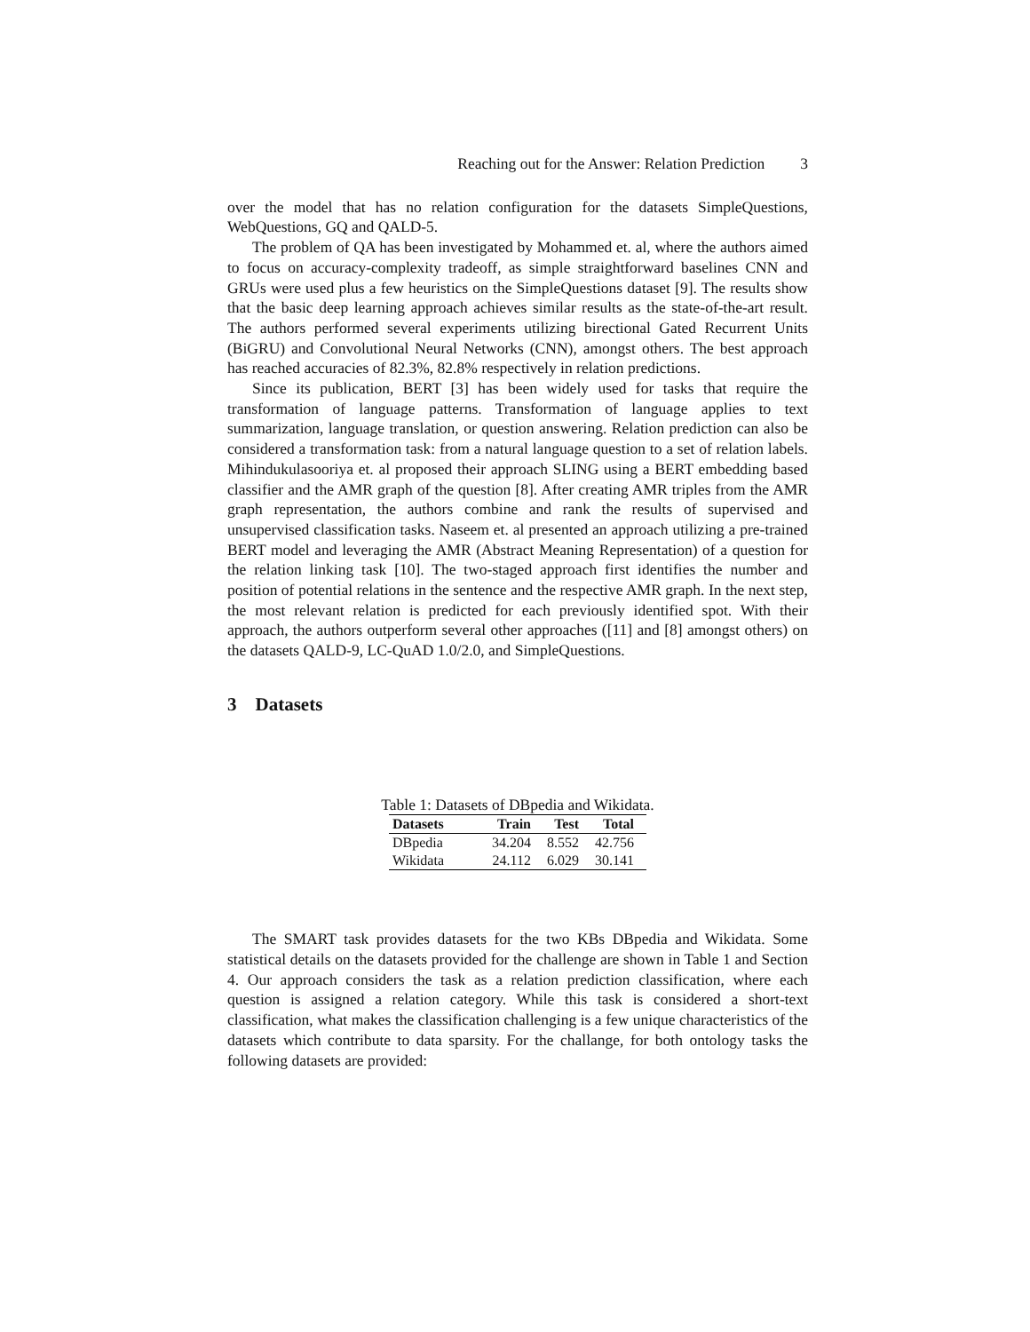Reaching out for the Answer: Relation Prediction 3
over the model that has no relation configuration for the datasets SimpleQuestions, WebQuestions, GQ and QALD-5.
The problem of QA has been investigated by Mohammed et. al, where the authors aimed to focus on accuracy-complexity tradeoff, as simple straightforward baselines CNN and GRUs were used plus a few heuristics on the SimpleQuestions dataset [9]. The results show that the basic deep learning approach achieves similar results as the state-of-the-art result. The authors performed several experiments utilizing birectional Gated Recurrent Units (BiGRU) and Convolutional Neural Networks (CNN), amongst others. The best approach has reached accuracies of 82.3%, 82.8% respectively in relation predictions.
Since its publication, BERT [3] has been widely used for tasks that require the transformation of language patterns. Transformation of language applies to text summarization, language translation, or question answering. Relation prediction can also be considered a transformation task: from a natural language question to a set of relation labels. Mihindukulasooriya et. al proposed their approach SLING using a BERT embedding based classifier and the AMR graph of the question [8]. After creating AMR triples from the AMR graph representation, the authors combine and rank the results of supervised and unsupervised classification tasks. Naseem et. al presented an approach utilizing a pre-trained BERT model and leveraging the AMR (Abstract Meaning Representation) of a question for the relation linking task [10]. The two-staged approach first identifies the number and position of potential relations in the sentence and the respective AMR graph. In the next step, the most relevant relation is predicted for each previously identified spot. With their approach, the authors outperform several other approaches ([11] and [8] amongst others) on the datasets QALD-9, LC-QuAD 1.0/2.0, and SimpleQuestions.
3 Datasets
Table 1: Datasets of DBpedia and Wikidata.
| Datasets | Train | Test | Total |
| --- | --- | --- | --- |
| DBpedia | 34.204 | 8.552 | 42.756 |
| Wikidata | 24.112 | 6.029 | 30.141 |
The SMART task provides datasets for the two KBs DBpedia and Wikidata. Some statistical details on the datasets provided for the challenge are shown in Table 1 and Section 4. Our approach considers the task as a relation prediction classification, where each question is assigned a relation category. While this task is considered a short-text classification, what makes the classification challenging is a few unique characteristics of the datasets which contribute to data sparsity. For the challange, for both ontology tasks the following datasets are provided: